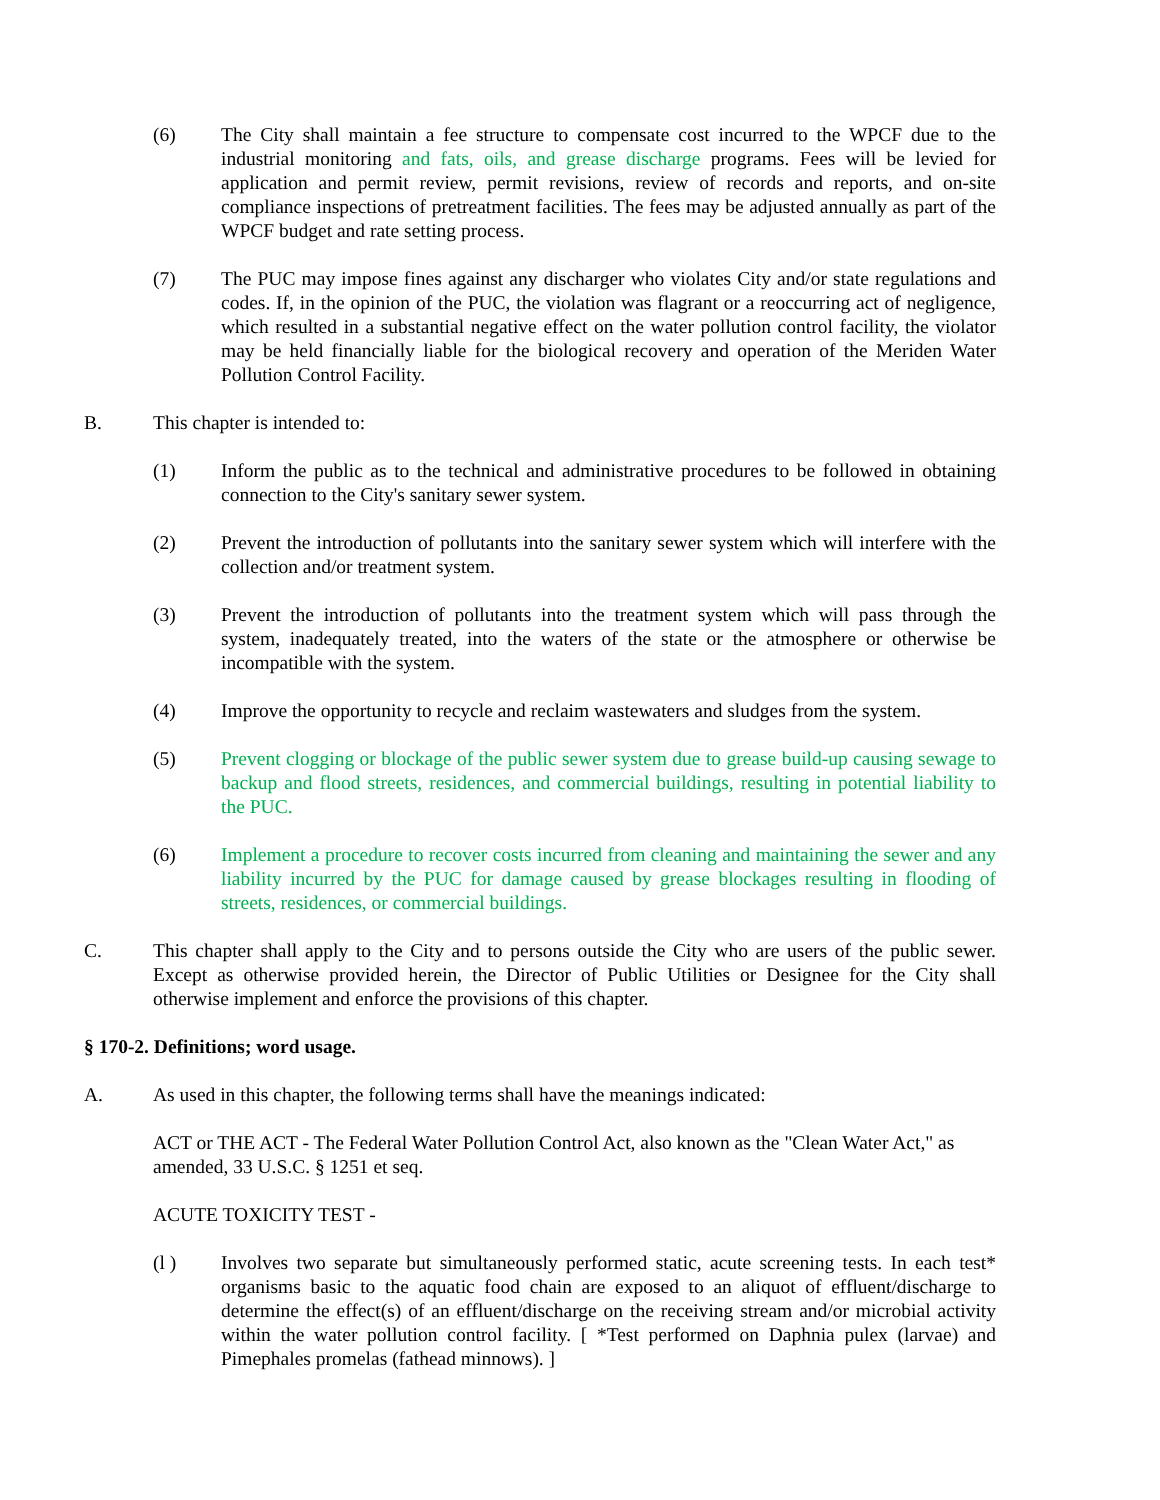(6) The City shall maintain a fee structure to compensate cost incurred to the WPCF due to the industrial monitoring and fats, oils, and grease discharge programs. Fees will be levied for application and permit review, permit revisions, review of records and reports, and on-site compliance inspections of pretreatment facilities. The fees may be adjusted annually as part of the WPCF budget and rate setting process.
(7) The PUC may impose fines against any discharger who violates City and/or state regulations and codes. If, in the opinion of the PUC, the violation was flagrant or a reoccurring act of negligence, which resulted in a substantial negative effect on the water pollution control facility, the violator may be held financially liable for the biological recovery and operation of the Meriden Water Pollution Control Facility.
B. This chapter is intended to:
(1) Inform the public as to the technical and administrative procedures to be followed in obtaining connection to the City's sanitary sewer system.
(2) Prevent the introduction of pollutants into the sanitary sewer system which will interfere with the collection and/or treatment system.
(3) Prevent the introduction of pollutants into the treatment system which will pass through the system, inadequately treated, into the waters of the state or the atmosphere or otherwise be incompatible with the system.
(4) Improve the opportunity to recycle and reclaim wastewaters and sludges from the system.
(5) Prevent clogging or blockage of the public sewer system due to grease build-up causing sewage to backup and flood streets, residences, and commercial buildings, resulting in potential liability to the PUC.
(6) Implement a procedure to recover costs incurred from cleaning and maintaining the sewer and any liability incurred by the PUC for damage caused by grease blockages resulting in flooding of streets, residences, or commercial buildings.
C. This chapter shall apply to the City and to persons outside the City who are users of the public sewer. Except as otherwise provided herein, the Director of Public Utilities or Designee for the City shall otherwise implement and enforce the provisions of this chapter.
§ 170-2. Definitions; word usage.
A. As used in this chapter, the following terms shall have the meanings indicated:
ACT or THE ACT - The Federal Water Pollution Control Act, also known as the "Clean Water Act," as amended, 33 U.S.C. § 1251 et seq.
ACUTE TOXICITY TEST -
(l ) Involves two separate but simultaneously performed static, acute screening tests. In each test* organisms basic to the aquatic food chain are exposed to an aliquot of effluent/discharge to determine the effect(s) of an effluent/discharge on the receiving stream and/or microbial activity within the water pollution control facility. [ *Test performed on Daphnia pulex (larvae) and Pimephales promelas (fathead minnows). ]